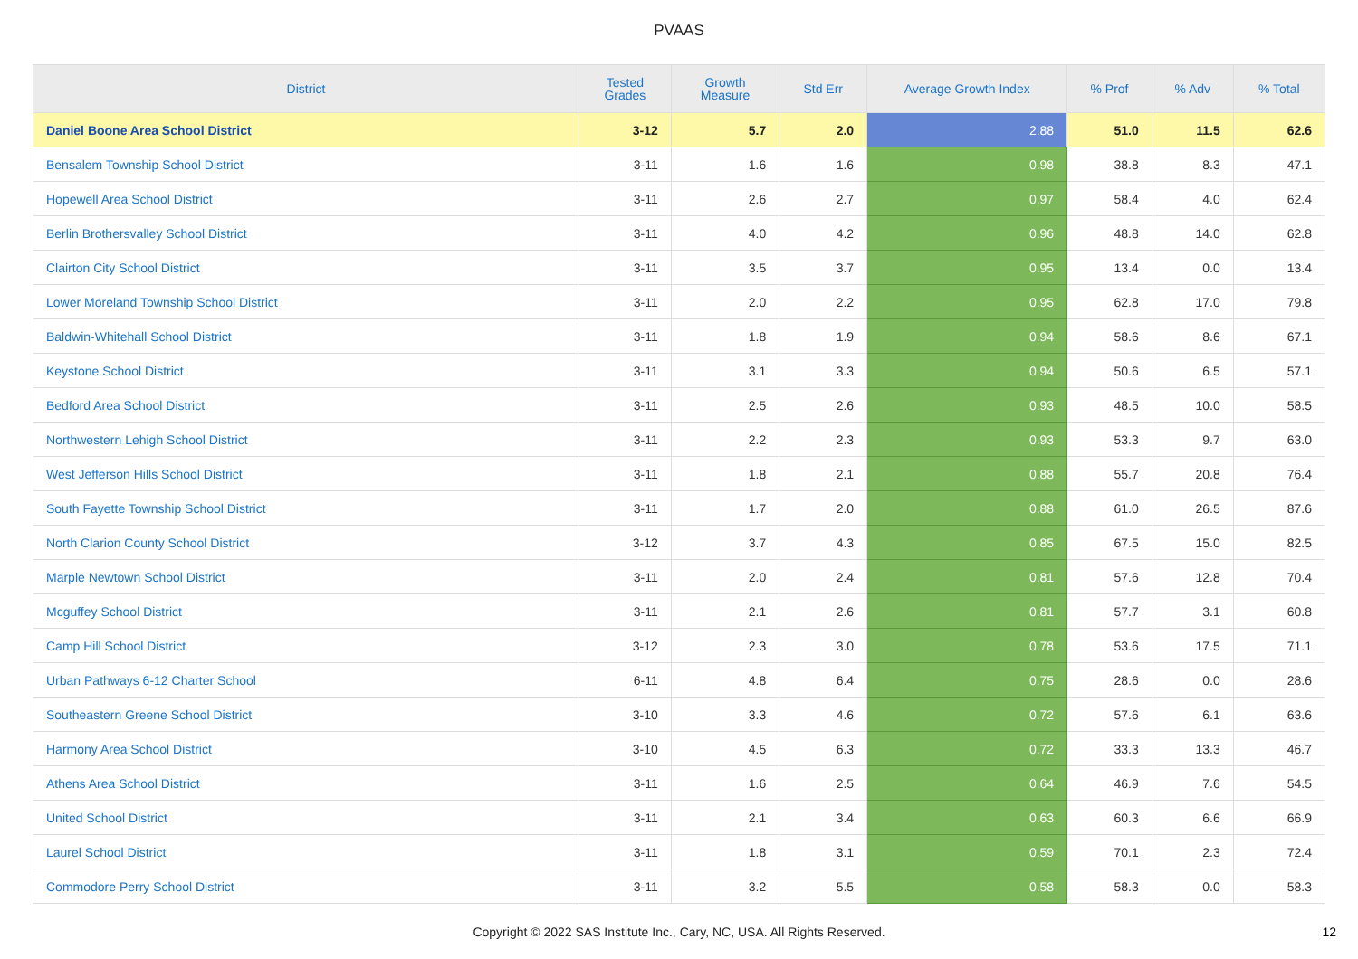PVAAS
| District | Tested Grades | Growth Measure | Std Err | Average Growth Index | % Prof | % Adv | % Total |
| --- | --- | --- | --- | --- | --- | --- | --- |
| Daniel Boone Area School District | 3-12 | 5.7 | 2.0 | 2.88 | 51.0 | 11.5 | 62.6 |
| Bensalem Township School District | 3-11 | 1.6 | 1.6 | 0.98 | 38.8 | 8.3 | 47.1 |
| Hopewell Area School District | 3-11 | 2.6 | 2.7 | 0.97 | 58.4 | 4.0 | 62.4 |
| Berlin Brothersvalley School District | 3-11 | 4.0 | 4.2 | 0.96 | 48.8 | 14.0 | 62.8 |
| Clairton City School District | 3-11 | 3.5 | 3.7 | 0.95 | 13.4 | 0.0 | 13.4 |
| Lower Moreland Township School District | 3-11 | 2.0 | 2.2 | 0.95 | 62.8 | 17.0 | 79.8 |
| Baldwin-Whitehall School District | 3-11 | 1.8 | 1.9 | 0.94 | 58.6 | 8.6 | 67.1 |
| Keystone School District | 3-11 | 3.1 | 3.3 | 0.94 | 50.6 | 6.5 | 57.1 |
| Bedford Area School District | 3-11 | 2.5 | 2.6 | 0.93 | 48.5 | 10.0 | 58.5 |
| Northwestern Lehigh School District | 3-11 | 2.2 | 2.3 | 0.93 | 53.3 | 9.7 | 63.0 |
| West Jefferson Hills School District | 3-11 | 1.8 | 2.1 | 0.88 | 55.7 | 20.8 | 76.4 |
| South Fayette Township School District | 3-11 | 1.7 | 2.0 | 0.88 | 61.0 | 26.5 | 87.6 |
| North Clarion County School District | 3-12 | 3.7 | 4.3 | 0.85 | 67.5 | 15.0 | 82.5 |
| Marple Newtown School District | 3-11 | 2.0 | 2.4 | 0.81 | 57.6 | 12.8 | 70.4 |
| Mcguffey School District | 3-11 | 2.1 | 2.6 | 0.81 | 57.7 | 3.1 | 60.8 |
| Camp Hill School District | 3-12 | 2.3 | 3.0 | 0.78 | 53.6 | 17.5 | 71.1 |
| Urban Pathways 6-12 Charter School | 6-11 | 4.8 | 6.4 | 0.75 | 28.6 | 0.0 | 28.6 |
| Southeastern Greene School District | 3-10 | 3.3 | 4.6 | 0.72 | 57.6 | 6.1 | 63.6 |
| Harmony Area School District | 3-10 | 4.5 | 6.3 | 0.72 | 33.3 | 13.3 | 46.7 |
| Athens Area School District | 3-11 | 1.6 | 2.5 | 0.64 | 46.9 | 7.6 | 54.5 |
| United School District | 3-11 | 2.1 | 3.4 | 0.63 | 60.3 | 6.6 | 66.9 |
| Laurel School District | 3-11 | 1.8 | 3.1 | 0.59 | 70.1 | 2.3 | 72.4 |
| Commodore Perry School District | 3-11 | 3.2 | 5.5 | 0.58 | 58.3 | 0.0 | 58.3 |
Copyright © 2022 SAS Institute Inc., Cary, NC, USA. All Rights Reserved. 12